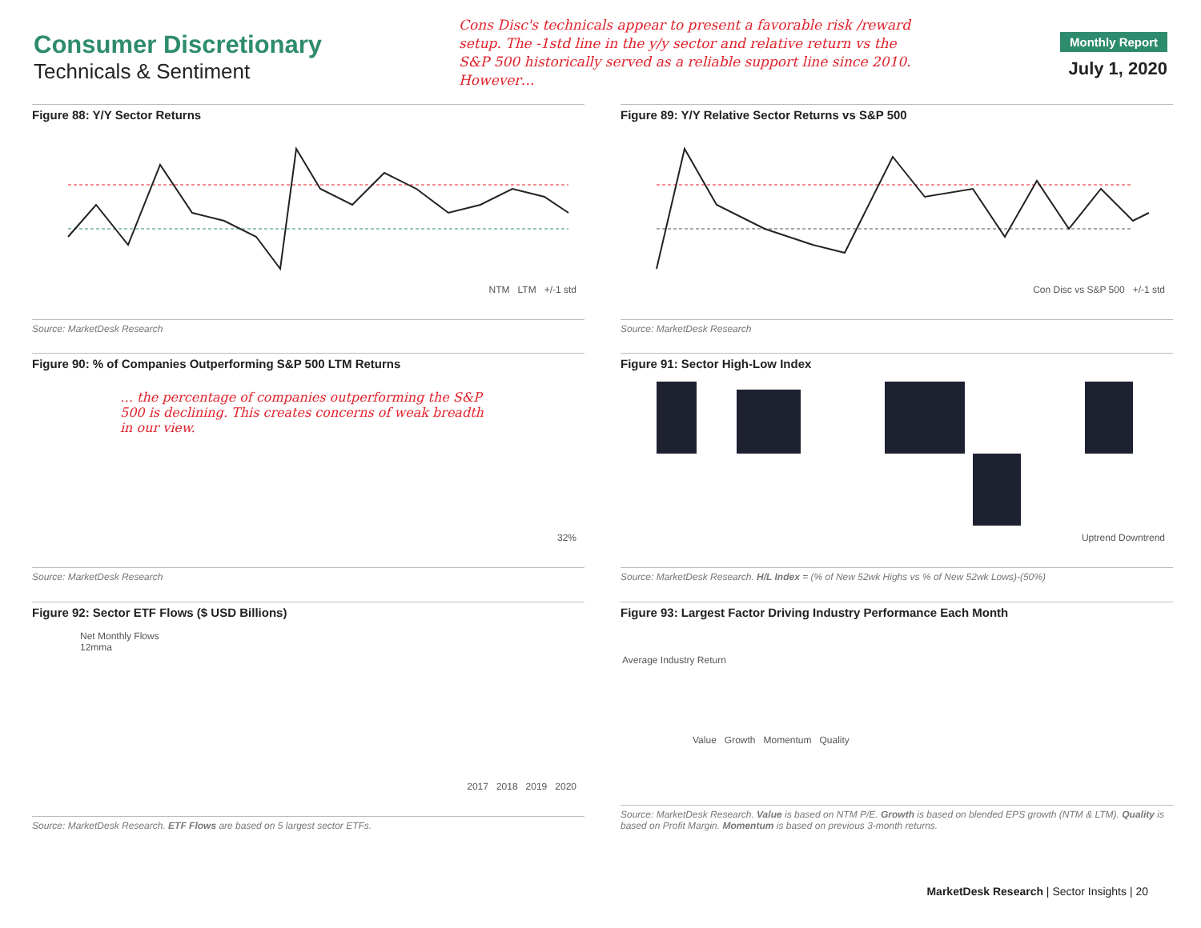Consumer Discretionary
Technicals & Sentiment
Cons Disc's technicals appear to present a favorable risk /reward setup. The -1std line in the y/y sector and relative return vs the S&P 500 historically served as a reliable support line since 2010. However…
Monthly Report
July 1, 2020
Figure 88: Y/Y Sector Returns
NTM LTM +/-1 std
Source: MarketDesk Research
Figure 89: Y/Y Relative Sector Returns vs S&P 500
Con Disc vs S&P 500 +/-1 std
Source: MarketDesk Research
Figure 90: % of Companies Outperforming S&P 500 LTM Returns
… the percentage of companies outperforming the S&P 500 is declining. This creates concerns of weak breadth in our view.
32%
Source: MarketDesk Research
Figure 91: Sector High-Low Index
Uptrend Downtrend
Source: MarketDesk Research. H/L Index = (% of New 52wk Highs vs % of New 52wk Lows)-(50%)
Figure 92: Sector ETF Flows ($ USD Billions)
Net Monthly Flows
12mma
2017 2018 2019 2020
Source: MarketDesk Research. ETF Flows are based on 5 largest sector ETFs.
Figure 93: Largest Factor Driving Industry Performance Each Month
Value Growth Momentum Quality
Average Industry Return
Source: MarketDesk Research. Value is based on NTM P/E. Growth is based on blended EPS growth (NTM & LTM). Quality is based on Profit Margin. Momentum is based on previous 3-month returns.
MarketDesk Research | Sector Insights | 20